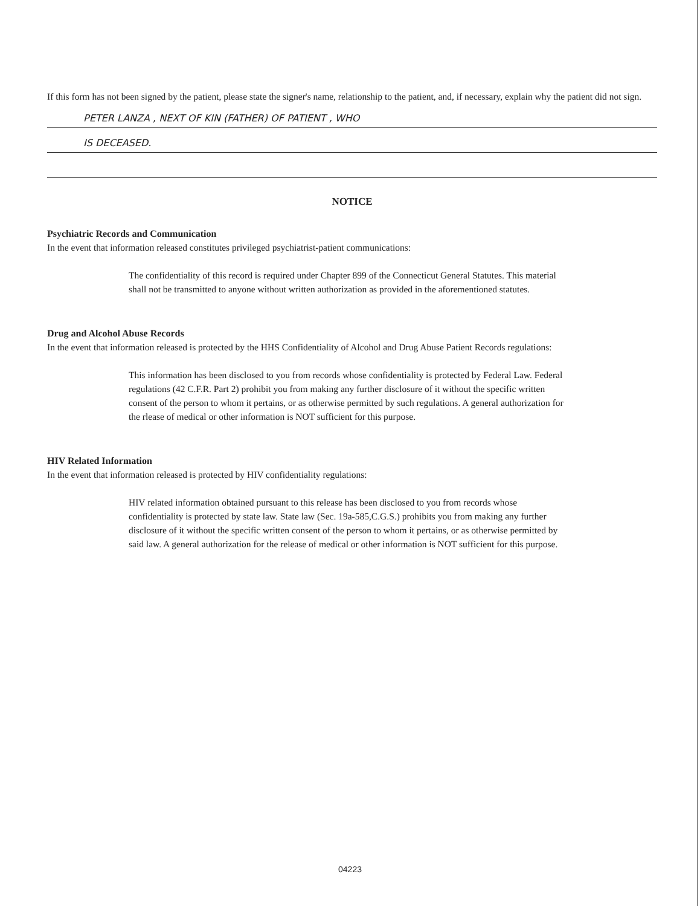If this form has not been signed by the patient, please state the signer's name, relationship to the patient, and, if necessary, explain why the patient did not sign.
PETER LANZA , NEXT OF KIN (FATHER) OF PATIENT , WHO
IS DECEASED.
NOTICE
Psychiatric Records and Communication
In the event that information released constitutes privileged psychiatrist-patient communications:
The confidentiality of this record is required under Chapter 899 of the Connecticut General Statutes. This material shall not be transmitted to anyone without written authorization as provided in the aforementioned statutes.
Drug and Alcohol Abuse Records
In the event that information released is protected by the HHS Confidentiality of Alcohol and Drug Abuse Patient Records regulations:
This information has been disclosed to you from records whose confidentiality is protected by Federal Law. Federal regulations (42 C.F.R. Part 2) prohibit you from making any further disclosure of it without the specific written consent of the person to whom it pertains, or as otherwise permitted by such regulations. A general authorization for the rlease of medical or other information is NOT sufficient for this purpose.
HIV Related Information
In the event that information released is protected by HIV confidentiality regulations:
HIV related information obtained pursuant to this release has been disclosed to you from records whose confidentiality is protected by state law. State law (Sec. 19a-585,C.G.S.) prohibits you from making any further disclosure of it without the specific written consent of the person to whom it pertains, or as otherwise permitted by said law. A general authorization for the release of medical or other information is NOT sufficient for this purpose.
04223